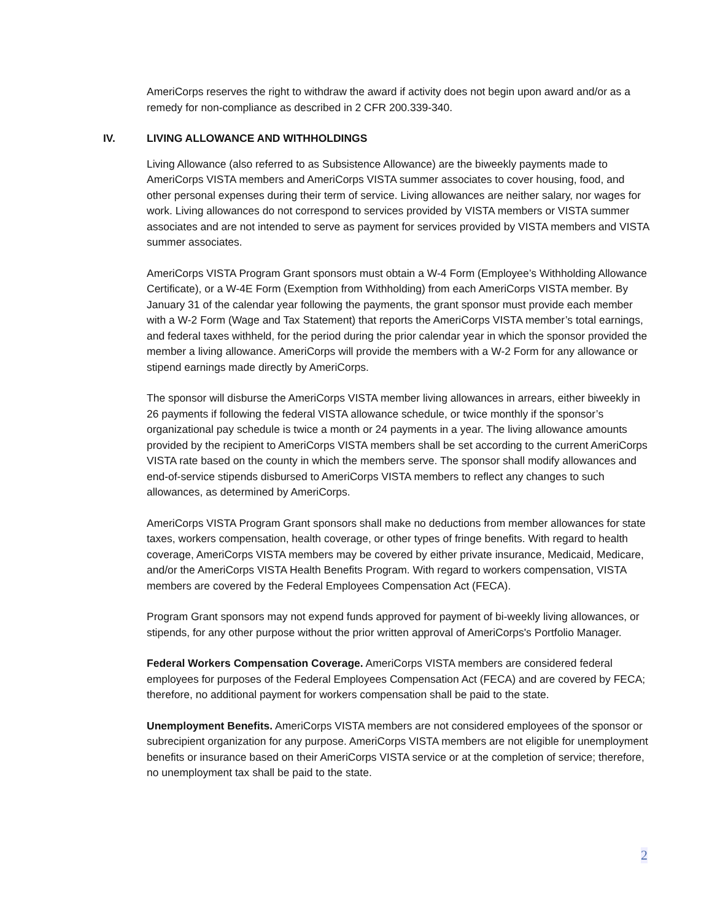AmeriCorps reserves the right to withdraw the award if activity does not begin upon award and/or as a remedy for non-compliance as described in 2 CFR 200.339-340.
IV. LIVING ALLOWANCE AND WITHHOLDINGS
Living Allowance (also referred to as Subsistence Allowance) are the biweekly payments made to AmeriCorps VISTA members and AmeriCorps VISTA summer associates to cover housing, food, and other personal expenses during their term of service. Living allowances are neither salary, nor wages for work. Living allowances do not correspond to services provided by VISTA members or VISTA summer associates and are not intended to serve as payment for services provided by VISTA members and VISTA summer associates.
AmeriCorps VISTA Program Grant sponsors must obtain a W-4 Form (Employee’s Withholding Allowance Certificate), or a W-4E Form (Exemption from Withholding) from each AmeriCorps VISTA member. By January 31 of the calendar year following the payments, the grant sponsor must provide each member with a W-2 Form (Wage and Tax Statement) that reports the AmeriCorps VISTA member’s total earnings, and federal taxes withheld, for the period during the prior calendar year in which the sponsor provided the member a living allowance. AmeriCorps will provide the members with a W-2 Form for any allowance or stipend earnings made directly by AmeriCorps.
The sponsor will disburse the AmeriCorps VISTA member living allowances in arrears, either biweekly in 26 payments if following the federal VISTA allowance schedule, or twice monthly if the sponsor’s organizational pay schedule is twice a month or 24 payments in a year. The living allowance amounts provided by the recipient to AmeriCorps VISTA members shall be set according to the current AmeriCorps VISTA rate based on the county in which the members serve. The sponsor shall modify allowances and end-of-service stipends disbursed to AmeriCorps VISTA members to reflect any changes to such allowances, as determined by AmeriCorps.
AmeriCorps VISTA Program Grant sponsors shall make no deductions from member allowances for state taxes, workers compensation, health coverage, or other types of fringe benefits. With regard to health coverage, AmeriCorps VISTA members may be covered by either private insurance, Medicaid, Medicare, and/or the AmeriCorps VISTA Health Benefits Program. With regard to workers compensation, VISTA members are covered by the Federal Employees Compensation Act (FECA).
Program Grant sponsors may not expend funds approved for payment of bi-weekly living allowances, or stipends, for any other purpose without the prior written approval of AmeriCorps's Portfolio Manager.
Federal Workers Compensation Coverage. AmeriCorps VISTA members are considered federal employees for purposes of the Federal Employees Compensation Act (FECA) and are covered by FECA; therefore, no additional payment for workers compensation shall be paid to the state.
Unemployment Benefits. AmeriCorps VISTA members are not considered employees of the sponsor or subrecipient organization for any purpose. AmeriCorps VISTA members are not eligible for unemployment benefits or insurance based on their AmeriCorps VISTA service or at the completion of service; therefore, no unemployment tax shall be paid to the state.
2